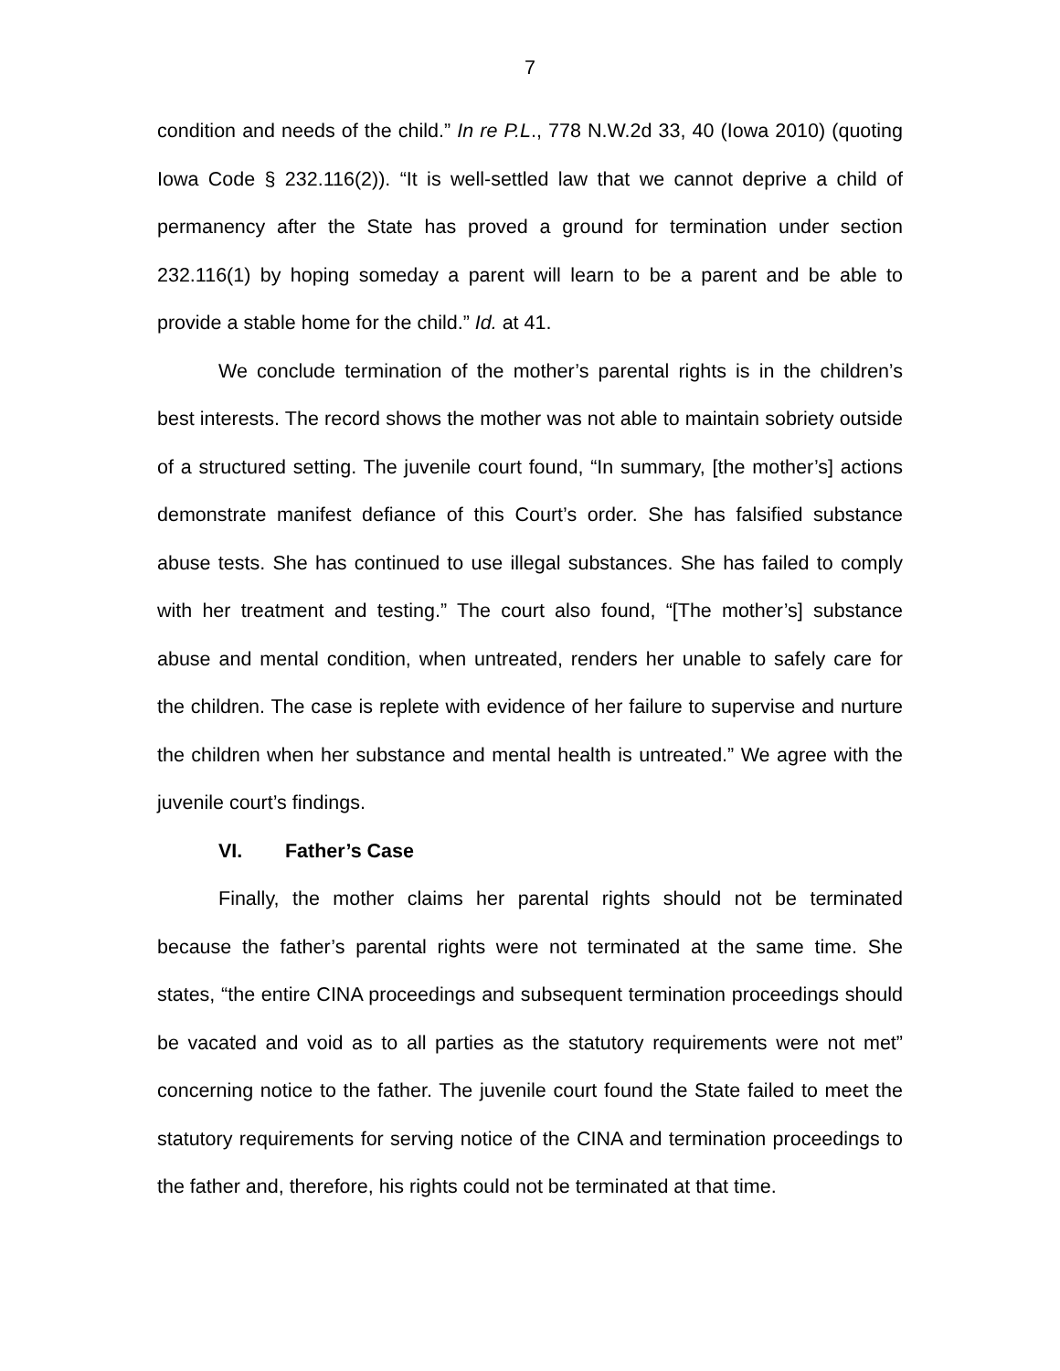7
condition and needs of the child.” In re P.L., 778 N.W.2d 33, 40 (Iowa 2010) (quoting Iowa Code § 232.116(2)). “It is well-settled law that we cannot deprive a child of permanency after the State has proved a ground for termination under section 232.116(1) by hoping someday a parent will learn to be a parent and be able to provide a stable home for the child.” Id. at 41.
We conclude termination of the mother’s parental rights is in the children’s best interests. The record shows the mother was not able to maintain sobriety outside of a structured setting. The juvenile court found, “In summary, [the mother’s] actions demonstrate manifest defiance of this Court’s order. She has falsified substance abuse tests. She has continued to use illegal substances. She has failed to comply with her treatment and testing.” The court also found, “[The mother’s] substance abuse and mental condition, when untreated, renders her unable to safely care for the children. The case is replete with evidence of her failure to supervise and nurture the children when her substance and mental health is untreated.” We agree with the juvenile court’s findings.
VI. Father’s Case
Finally, the mother claims her parental rights should not be terminated because the father’s parental rights were not terminated at the same time. She states, “the entire CINA proceedings and subsequent termination proceedings should be vacated and void as to all parties as the statutory requirements were not met” concerning notice to the father. The juvenile court found the State failed to meet the statutory requirements for serving notice of the CINA and termination proceedings to the father and, therefore, his rights could not be terminated at that time.